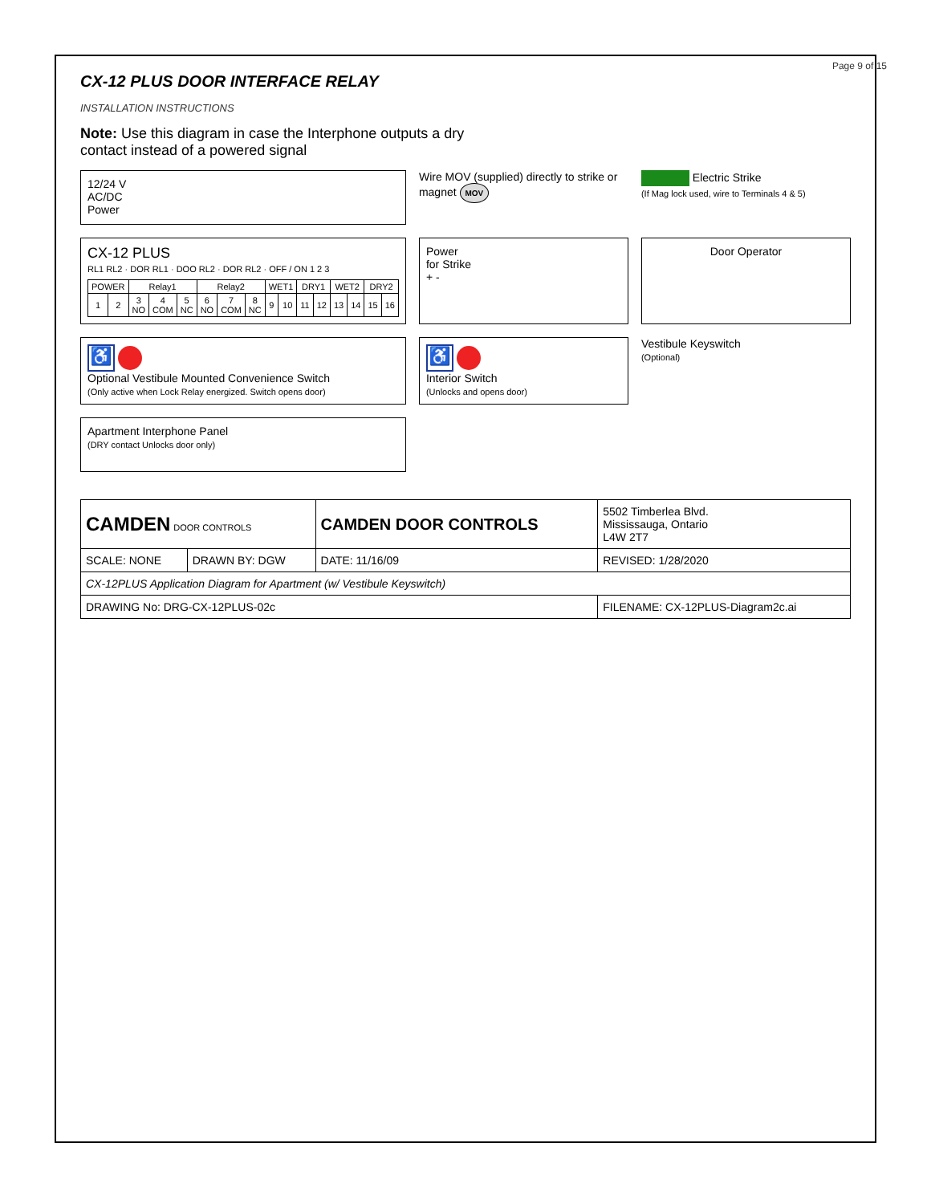Page 9 of 15
CX-12 PLUS DOOR INTERFACE RELAY
INSTALLATION INSTRUCTIONS
Note: Use this diagram in case the Interphone outputs a dry contact instead of a powered signal
12/24 V
AC/DC
Power
Wire MOV (supplied) directly to strike or magnet MOV
Electric Strike
(If Mag lock used, wire to Terminals 4 & 5)
CX-12 PLUS
RL1 RL2 · DOR RL1 · DOO RL2 · DOR RL2 · OFF / ON 1 2 3
| POWER | | Relay1 | | | Relay2 | | | WET1 | | DRY1 | | WET2 | | DRY2 | |
| 1 | 2 | 3 NO | 4 COM | 5 NC | 6 NO | 7 COM | 8 NC | 9 | 10 | 11 | 12 | 13 | 14 | 15 | 16 |
Power
for Strike
+ -
Door Operator
♿
Optional Vestibule Mounted Convenience Switch
(Only active when Lock Relay energized. Switch opens door)
♿
Interior Switch
(Unlocks and opens door)
Vestibule Keyswitch
(Optional)
Apartment Interphone Panel
(DRY contact Unlocks door only)
| CAMDEN DOOR CONTROLS | | CAMDEN DOOR CONTROLS | | 5502 Timberlea Blvd. Mississauga, Ontario L4W 2T7 |
| SCALE: NONE | DRAWN BY: DGW | DATE: 11/16/09 | REVISED: 1/28/2020 | |
| CX-12PLUS Application Diagram for Apartment (w/ Vestibule Keyswitch) | | | | |
| DRAWING No: DRG-CX-12PLUS-02c | | | FILENAME: CX-12PLUS-Diagram2c.ai | |